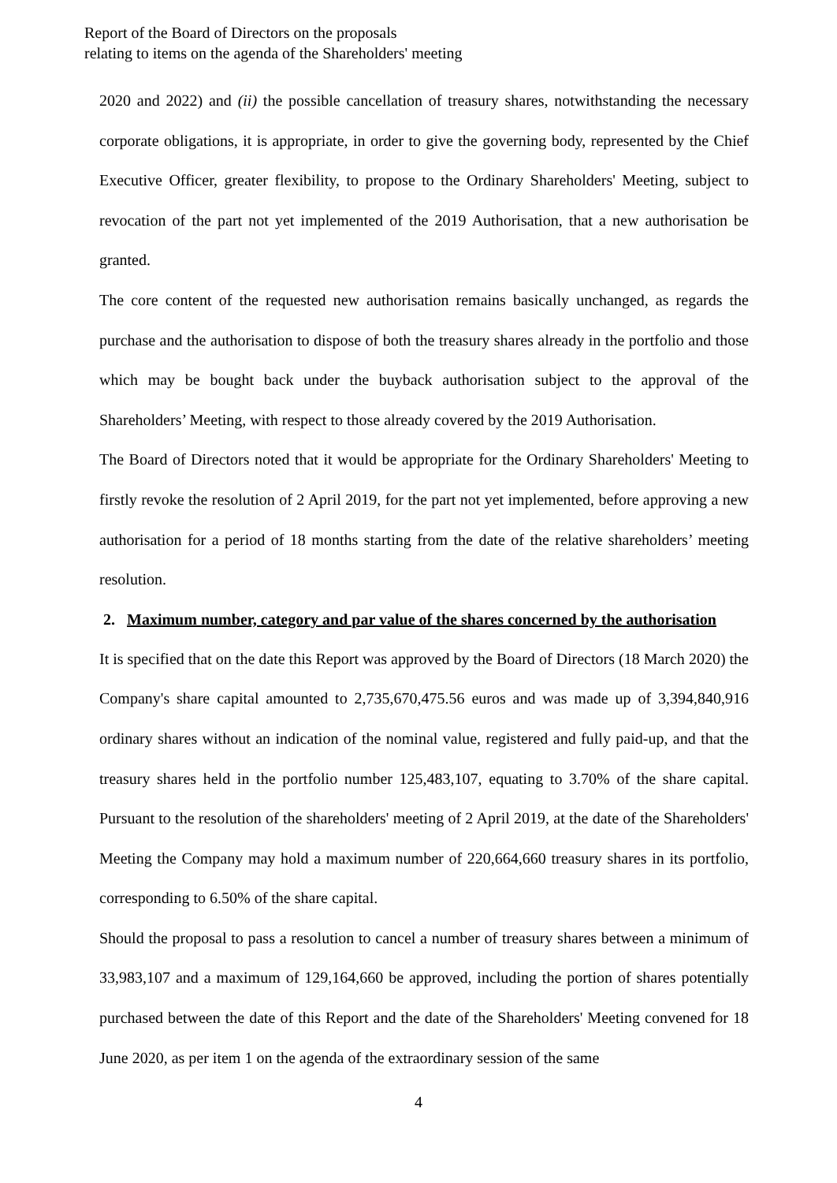Report of the Board of Directors on the proposals
relating to items on the agenda of the Shareholders' meeting
2020 and 2022) and (ii) the possible cancellation of treasury shares, notwithstanding the necessary corporate obligations, it is appropriate, in order to give the governing body, represented by the Chief Executive Officer, greater flexibility, to propose to the Ordinary Shareholders' Meeting, subject to revocation of the part not yet implemented of the 2019 Authorisation, that a new authorisation be granted.
The core content of the requested new authorisation remains basically unchanged, as regards the purchase and the authorisation to dispose of both the treasury shares already in the portfolio and those which may be bought back under the buyback authorisation subject to the approval of the Shareholders’ Meeting, with respect to those already covered by the 2019 Authorisation.
The Board of Directors noted that it would be appropriate for the Ordinary Shareholders' Meeting to firstly revoke the resolution of 2 April 2019, for the part not yet implemented, before approving a new authorisation for a period of 18 months starting from the date of the relative shareholders’ meeting resolution.
2. Maximum number, category and par value of the shares concerned by the authorisation
It is specified that on the date this Report was approved by the Board of Directors (18 March 2020) the Company's share capital amounted to 2,735,670,475.56 euros and was made up of 3,394,840,916 ordinary shares without an indication of the nominal value, registered and fully paid-up, and that the treasury shares held in the portfolio number 125,483,107, equating to 3.70% of the share capital. Pursuant to the resolution of the shareholders' meeting of 2 April 2019, at the date of the Shareholders' Meeting the Company may hold a maximum number of 220,664,660 treasury shares in its portfolio, corresponding to 6.50% of the share capital.
Should the proposal to pass a resolution to cancel a number of treasury shares between a minimum of 33,983,107 and a maximum of 129,164,660 be approved, including the portion of shares potentially purchased between the date of this Report and the date of the Shareholders' Meeting convened for 18 June 2020, as per item 1 on the agenda of the extraordinary session of the same
4